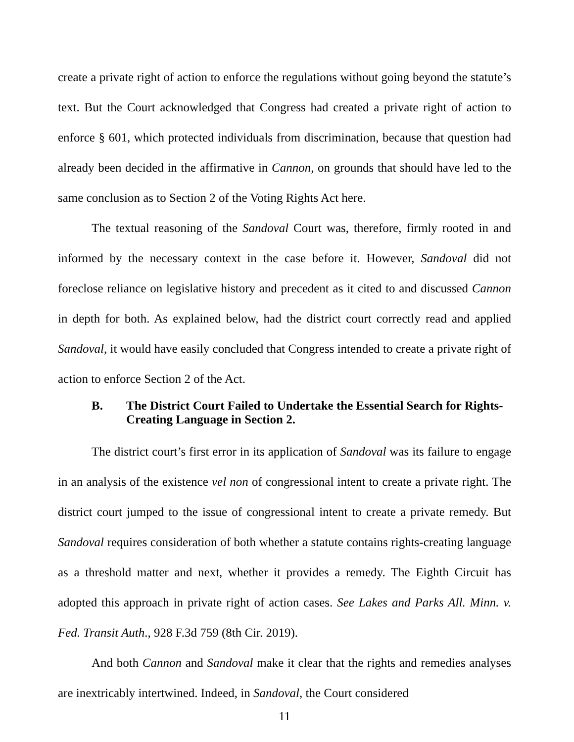create a private right of action to enforce the regulations without going beyond the statute’s text. But the Court acknowledged that Congress had created a private right of action to enforce § 601, which protected individuals from discrimination, because that question had already been decided in the affirmative in Cannon, on grounds that should have led to the same conclusion as to Section 2 of the Voting Rights Act here.
The textual reasoning of the Sandoval Court was, therefore, firmly rooted in and informed by the necessary context in the case before it. However, Sandoval did not foreclose reliance on legislative history and precedent as it cited to and discussed Cannon in depth for both. As explained below, had the district court correctly read and applied Sandoval, it would have easily concluded that Congress intended to create a private right of action to enforce Section 2 of the Act.
B. The District Court Failed to Undertake the Essential Search for Rights-Creating Language in Section 2.
The district court’s first error in its application of Sandoval was its failure to engage in an analysis of the existence vel non of congressional intent to create a private right. The district court jumped to the issue of congressional intent to create a private remedy. But Sandoval requires consideration of both whether a statute contains rights-creating language as a threshold matter and next, whether it provides a remedy. The Eighth Circuit has adopted this approach in private right of action cases. See Lakes and Parks All. Minn. v. Fed. Transit Auth., 928 F.3d 759 (8th Cir. 2019).
And both Cannon and Sandoval make it clear that the rights and remedies analyses are inextricably intertwined. Indeed, in Sandoval, the Court considered
11